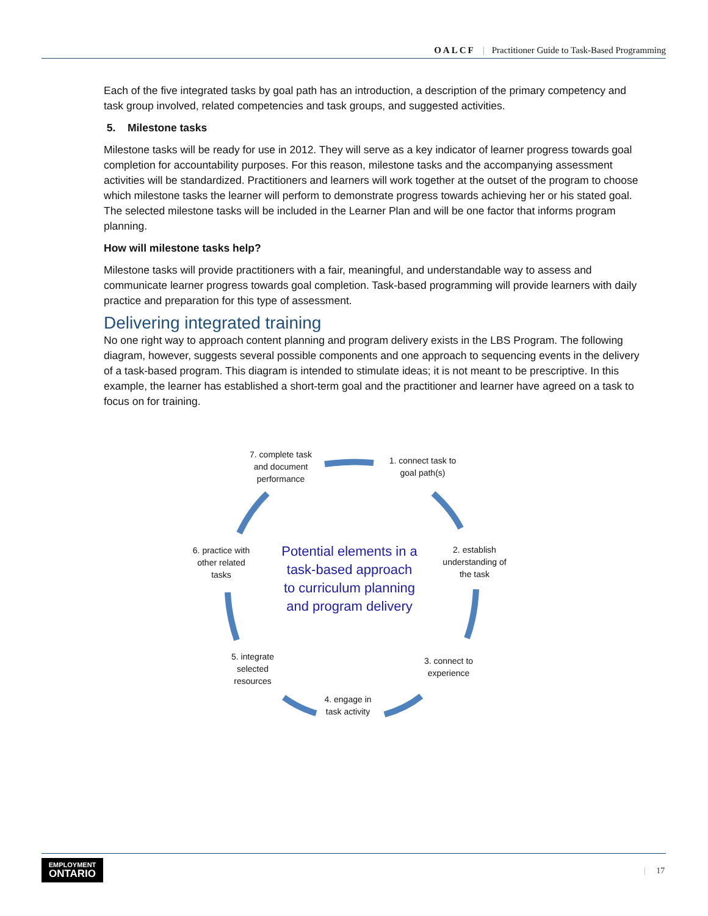OALCF | Practitioner Guide to Task-Based Programming
Each of the five integrated tasks by goal path has an introduction, a description of the primary competency and task group involved, related competencies and task groups, and suggested activities.
5. Milestone tasks
Milestone tasks will be ready for use in 2012. They will serve as a key indicator of learner progress towards goal completion for accountability purposes. For this reason, milestone tasks and the accompanying assessment activities will be standardized. Practitioners and learners will work together at the outset of the program to choose which milestone tasks the learner will perform to demonstrate progress towards achieving her or his stated goal. The selected milestone tasks will be included in the Learner Plan and will be one factor that informs program planning.
How will milestone tasks help?
Milestone tasks will provide practitioners with a fair, meaningful, and understandable way to assess and communicate learner progress towards goal completion. Task-based programming will provide learners with daily practice and preparation for this type of assessment.
Delivering integrated training
No one right way to approach content planning and program delivery exists in the LBS Program. The following diagram, however, suggests several possible components and one approach to sequencing events in the delivery of a task-based program. This diagram is intended to stimulate ideas; it is not meant to be prescriptive. In this example, the learner has established a short-term goal and the practitioner and learner have agreed on a task to focus on for training.
7. complete task and document performance
1. connect task to goal path(s)
2. establish understanding of the task
3. connect to experience
4. engage in task activity
5. integrate selected resources
6. practice with other related tasks
Potential elements in a task-based approach to curriculum planning and program delivery
EMPLOYMENT
ONTARIO
| 17